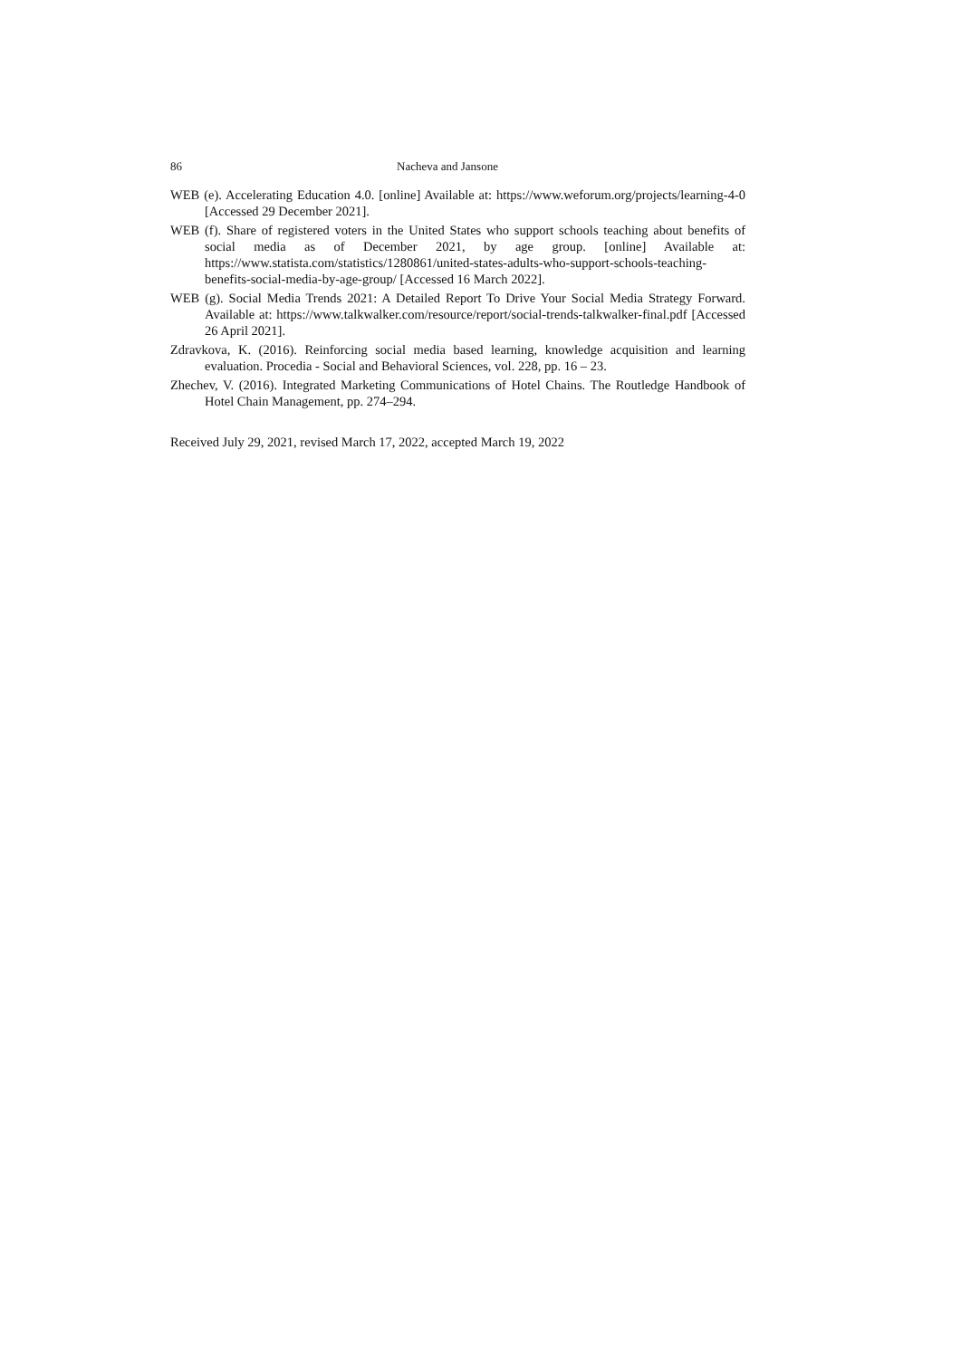86 Nacheva and Jansone
WEB (e). Accelerating Education 4.0. [online] Available at: https://www.weforum.org/projects/learning-4-0 [Accessed 29 December 2021].
WEB (f). Share of registered voters in the United States who support schools teaching about benefits of social media as of December 2021, by age group. [online] Available at: https://www.statista.com/statistics/1280861/united-states-adults-who-support-schools-teaching-benefits-social-media-by-age-group/ [Accessed 16 March 2022].
WEB (g). Social Media Trends 2021: A Detailed Report To Drive Your Social Media Strategy Forward. Available at: https://www.talkwalker.com/resource/report/social-trends-talkwalker-final.pdf [Accessed 26 April 2021].
Zdravkova, K. (2016). Reinforcing social media based learning, knowledge acquisition and learning evaluation. Procedia - Social and Behavioral Sciences, vol. 228, pp. 16 – 23.
Zhechev, V. (2016). Integrated Marketing Communications of Hotel Chains. The Routledge Handbook of Hotel Chain Management, pp. 274–294.
Received July 29, 2021, revised March 17, 2022, accepted March 19, 2022